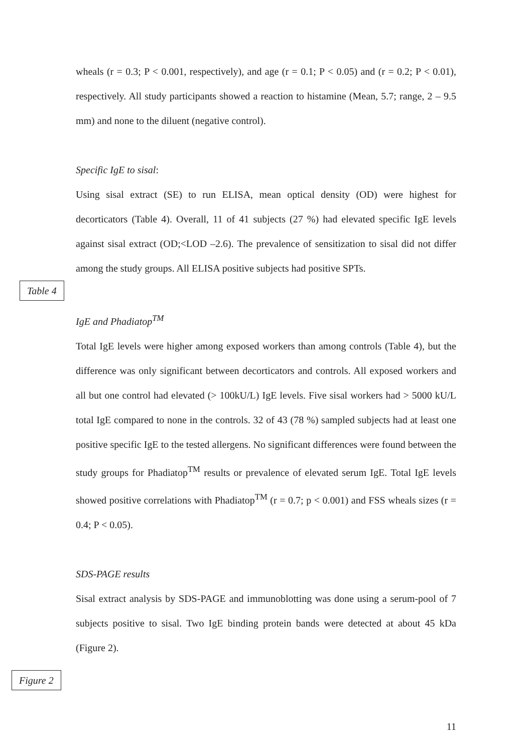wheals (r = 0.3; P < 0.001, respectively), and age (r = 0.1; P < 0.05) and (r = 0.2; P < 0.01), respectively. All study participants showed a reaction to histamine (Mean, 5.7; range, 2 – 9.5 mm) and none to the diluent (negative control).
Specific IgE to sisal:
Using sisal extract (SE) to run ELISA, mean optical density (OD) were highest for decorticators (Table 4). Overall, 11 of 41 subjects (27 %) had elevated specific IgE levels against sisal extract (OD;<LOD –2.6). The prevalence of sensitization to sisal did not differ among the study groups. All ELISA positive subjects had positive SPTs.
Table 4
IgE and Phadiatop<sup>TM</sup>
Total IgE levels were higher among exposed workers than among controls (Table 4), but the difference was only significant between decorticators and controls. All exposed workers and all but one control had elevated (> 100kU/L) IgE levels. Five sisal workers had > 5000 kU/L total IgE compared to none in the controls. 32 of 43 (78 %) sampled subjects had at least one positive specific IgE to the tested allergens. No significant differences were found between the study groups for Phadiatop<sup>TM</sup> results or prevalence of elevated serum IgE. Total IgE levels showed positive correlations with Phadiatop<sup>TM</sup> (r = 0.7; p < 0.001) and FSS wheals sizes (r = 0.4; P < 0.05).
SDS-PAGE results
Sisal extract analysis by SDS-PAGE and immunoblotting was done using a serum-pool of 7 subjects positive to sisal. Two IgE binding protein bands were detected at about 45 kDa (Figure 2).
Figure 2
11